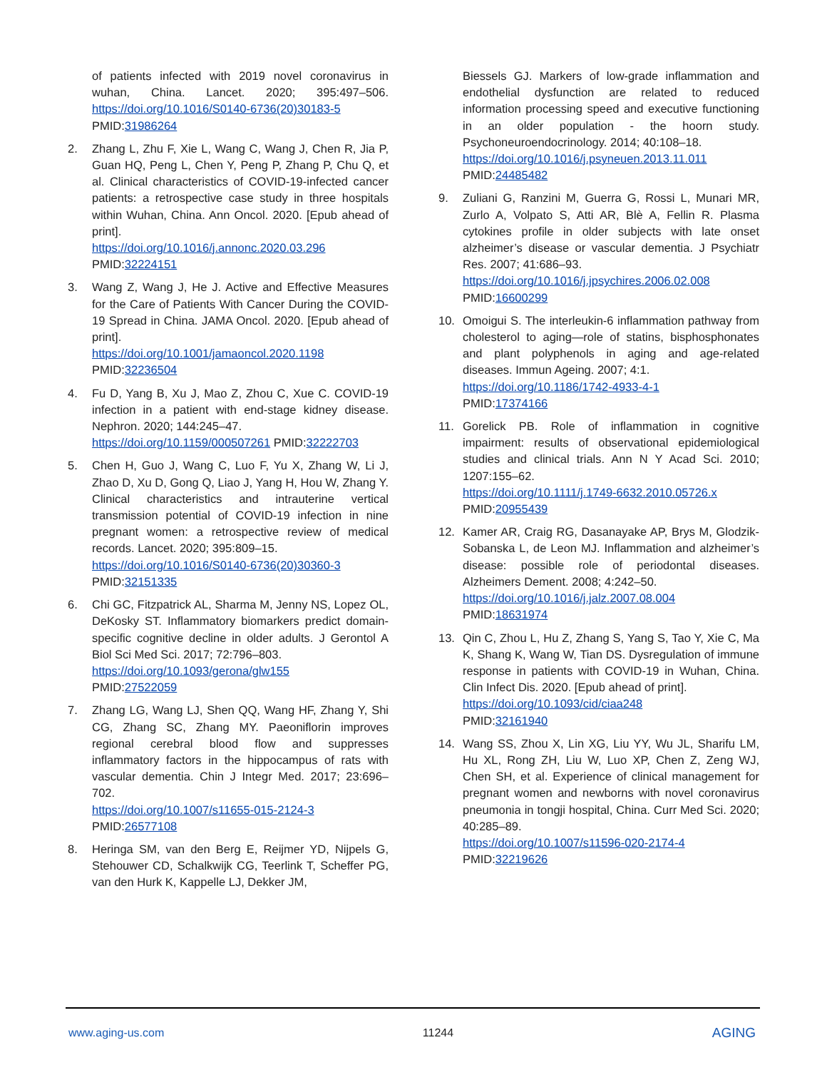of patients infected with 2019 novel coronavirus in wuhan, China. Lancet. 2020; 395:497–506. https://doi.org/10.1016/S0140-6736(20)30183-5 PMID:31986264
2. Zhang L, Zhu F, Xie L, Wang C, Wang J, Chen R, Jia P, Guan HQ, Peng L, Chen Y, Peng P, Zhang P, Chu Q, et al. Clinical characteristics of COVID-19-infected cancer patients: a retrospective case study in three hospitals within Wuhan, China. Ann Oncol. 2020. [Epub ahead of print].
https://doi.org/10.1016/j.annonc.2020.03.296
PMID:32224151
3. Wang Z, Wang J, He J. Active and Effective Measures for the Care of Patients With Cancer During the COVID-19 Spread in China. JAMA Oncol. 2020. [Epub ahead of print].
https://doi.org/10.1001/jamaoncol.2020.1198
PMID:32236504
4. Fu D, Yang B, Xu J, Mao Z, Zhou C, Xue C. COVID-19 infection in a patient with end-stage kidney disease. Nephron. 2020; 144:245–47.
https://doi.org/10.1159/000507261 PMID:32222703
5. Chen H, Guo J, Wang C, Luo F, Yu X, Zhang W, Li J, Zhao D, Xu D, Gong Q, Liao J, Yang H, Hou W, Zhang Y. Clinical characteristics and intrauterine vertical transmission potential of COVID-19 infection in nine pregnant women: a retrospective review of medical records. Lancet. 2020; 395:809–15.
https://doi.org/10.1016/S0140-6736(20)30360-3
PMID:32151335
6. Chi GC, Fitzpatrick AL, Sharma M, Jenny NS, Lopez OL, DeKosky ST. Inflammatory biomarkers predict domain-specific cognitive decline in older adults. J Gerontol A Biol Sci Med Sci. 2017; 72:796–803.
https://doi.org/10.1093/gerona/glw155
PMID:27522059
7. Zhang LG, Wang LJ, Shen QQ, Wang HF, Zhang Y, Shi CG, Zhang SC, Zhang MY. Paeoniflorin improves regional cerebral blood flow and suppresses inflammatory factors in the hippocampus of rats with vascular dementia. Chin J Integr Med. 2017; 23:696–702.
https://doi.org/10.1007/s11655-015-2124-3
PMID:26577108
8. Heringa SM, van den Berg E, Reijmer YD, Nijpels G, Stehouwer CD, Schalkwijk CG, Teerlink T, Scheffer PG, van den Hurk K, Kappelle LJ, Dekker JM,
Biessels GJ. Markers of low-grade inflammation and endothelial dysfunction are related to reduced information processing speed and executive functioning in an older population - the hoorn study. Psychoneuroendocrinology. 2014; 40:108–18.
https://doi.org/10.1016/j.psyneuen.2013.11.011
PMID:24485482
9. Zuliani G, Ranzini M, Guerra G, Rossi L, Munari MR, Zurlo A, Volpato S, Atti AR, Blè A, Fellin R. Plasma cytokines profile in older subjects with late onset alzheimer’s disease or vascular dementia. J Psychiatr Res. 2007; 41:686–93.
https://doi.org/10.1016/j.jpsychires.2006.02.008
PMID:16600299
10. Omoigui S. The interleukin-6 inflammation pathway from cholesterol to aging—role of statins, bisphosphonates and plant polyphenols in aging and age-related diseases. Immun Ageing. 2007; 4:1.
https://doi.org/10.1186/1742-4933-4-1
PMID:17374166
11. Gorelick PB. Role of inflammation in cognitive impairment: results of observational epidemiological studies and clinical trials. Ann N Y Acad Sci. 2010; 1207:155–62.
https://doi.org/10.1111/j.1749-6632.2010.05726.x
PMID:20955439
12. Kamer AR, Craig RG, Dasanayake AP, Brys M, Glodzik-Sobanska L, de Leon MJ. Inflammation and alzheimer’s disease: possible role of periodontal diseases. Alzheimers Dement. 2008; 4:242–50.
https://doi.org/10.1016/j.jalz.2007.08.004
PMID:18631974
13. Qin C, Zhou L, Hu Z, Zhang S, Yang S, Tao Y, Xie C, Ma K, Shang K, Wang W, Tian DS. Dysregulation of immune response in patients with COVID-19 in Wuhan, China. Clin Infect Dis. 2020. [Epub ahead of print].
https://doi.org/10.1093/cid/ciaa248
PMID:32161940
14. Wang SS, Zhou X, Lin XG, Liu YY, Wu JL, Sharifu LM, Hu XL, Rong ZH, Liu W, Luo XP, Chen Z, Zeng WJ, Chen SH, et al. Experience of clinical management for pregnant women and newborns with novel coronavirus pneumonia in tongji hospital, China. Curr Med Sci. 2020; 40:285–89.
https://doi.org/10.1007/s11596-020-2174-4
PMID:32219626
www.aging-us.com 11244 AGING